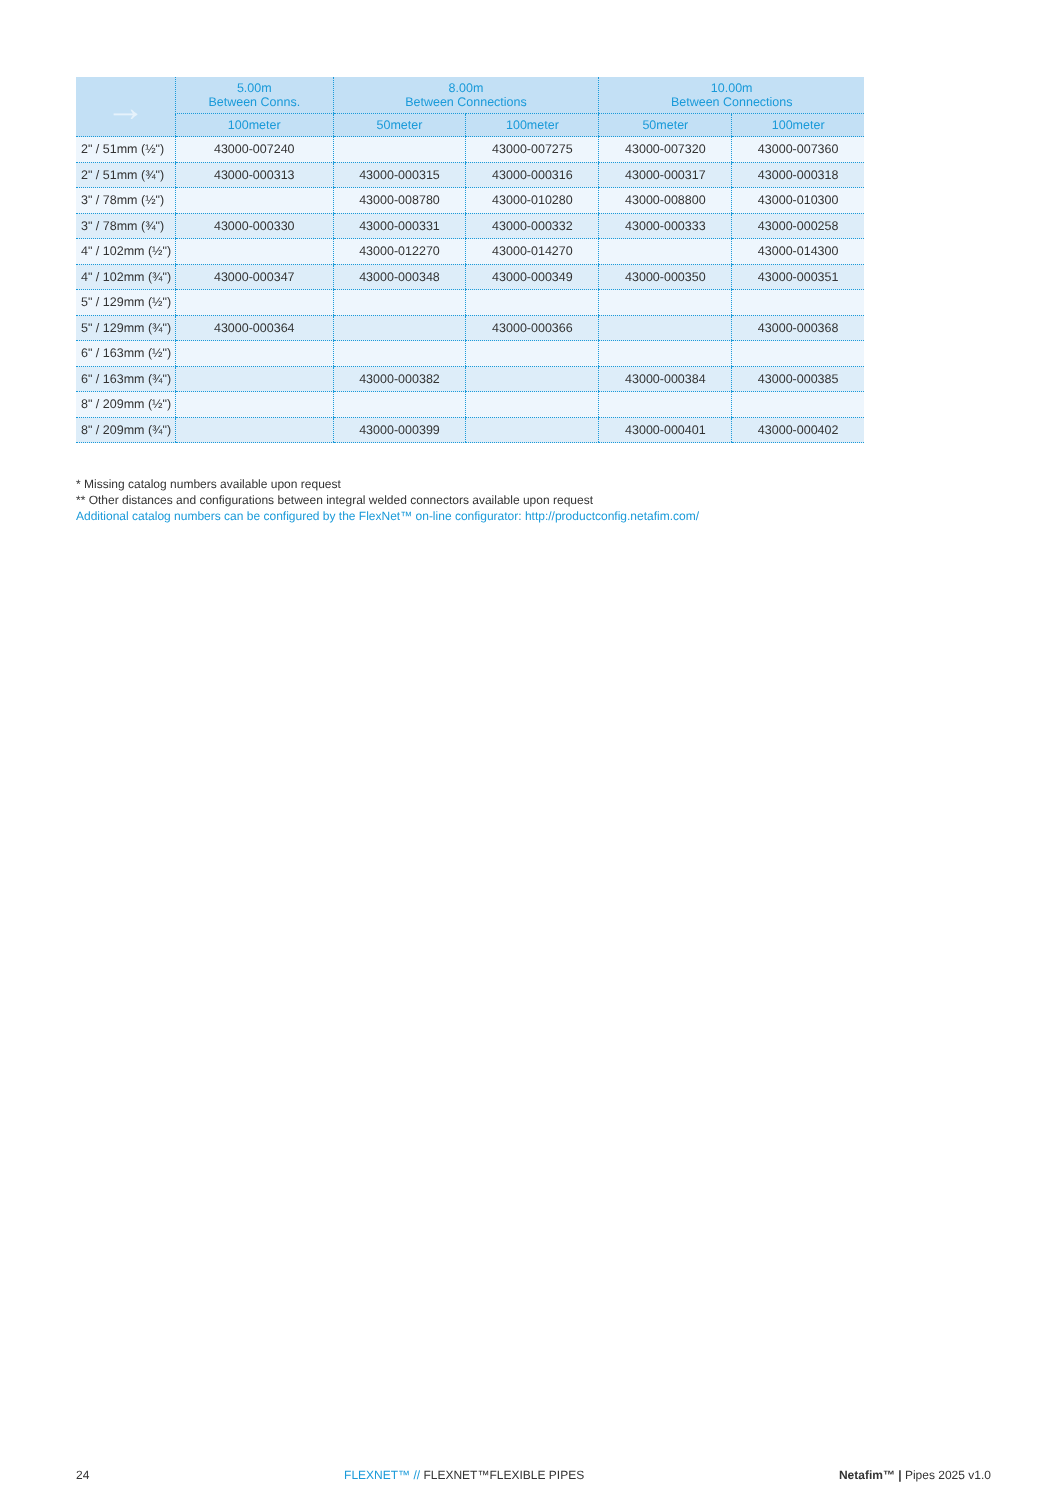| → | 5.00m Between Conns. | 8.00m Between Connections | | 10.00m Between Connections | |
| --- | --- | --- | --- | --- | --- |
| | 100meter | 50meter | 100meter | 50meter | 100meter |
| 2" / 51mm (½") | 43000-007240 | | 43000-007275 | 43000-007320 | 43000-007360 |
| 2" / 51mm (¾") | 43000-000313 | 43000-000315 | 43000-000316 | 43000-000317 | 43000-000318 |
| 3" / 78mm (½") | | 43000-008780 | 43000-010280 | 43000-008800 | 43000-010300 |
| 3" / 78mm (¾") | 43000-000330 | 43000-000331 | 43000-000332 | 43000-000333 | 43000-000258 |
| 4" / 102mm (½") | | 43000-012270 | 43000-014270 | | 43000-014300 |
| 4" / 102mm (¾") | 43000-000347 | 43000-000348 | 43000-000349 | 43000-000350 | 43000-000351 |
| 5" / 129mm (½") | | | | | |
| 5" / 129mm (¾") | 43000-000364 | | 43000-000366 | | 43000-000368 |
| 6" / 163mm (½") | | | | | |
| 6" / 163mm (¾") | | 43000-000382 | | 43000-000384 | 43000-000385 |
| 8" / 209mm (½") | | | | | |
| 8" / 209mm (¾") | | 43000-000399 | | 43000-000401 | 43000-000402 |
* Missing catalog numbers available upon request
** Other distances and configurations between integral welded connectors available upon request
Additional catalog numbers can be configured by the FlexNet™ on-line configurator: http://productconfig.netafim.com/
24 FLEXNET™ // FLEXNET™FLEXIBLE PIPES Netafim™ | Pipes 2025 v1.0